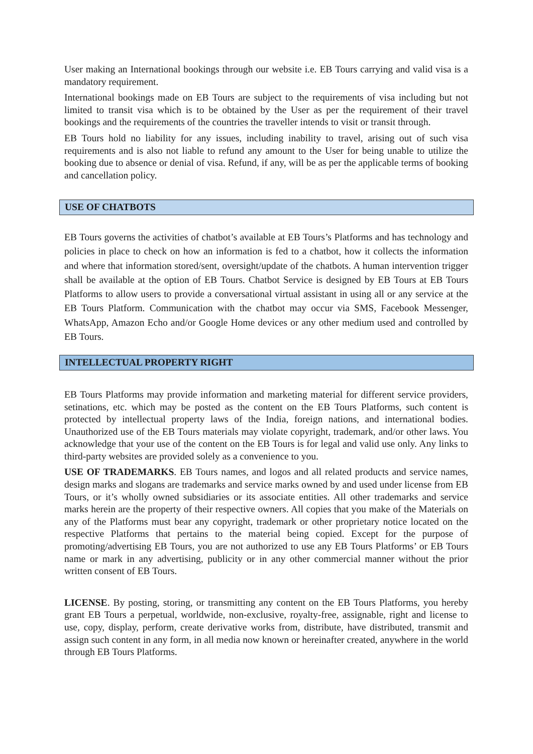User making an International bookings through our website i.e. EB Tours carrying and valid visa is a mandatory requirement.
International bookings made on EB Tours are subject to the requirements of visa including but not limited to transit visa which is to be obtained by the User as per the requirement of their travel bookings and the requirements of the countries the traveller intends to visit or transit through.
EB Tours hold no liability for any issues, including inability to travel, arising out of such visa requirements and is also not liable to refund any amount to the User for being unable to utilize the booking due to absence or denial of visa. Refund, if any, will be as per the applicable terms of booking and cancellation policy.
USE OF CHATBOTS
EB Tours governs the activities of chatbot’s available at EB Tours’s Platforms and has technology and policies in place to check on how an information is fed to a chatbot, how it collects the information and where that information stored/sent, oversight/update of the chatbots. A human intervention trigger shall be available at the option of EB Tours. Chatbot Service is designed by EB Tours at EB Tours Platforms to allow users to provide a conversational virtual assistant in using all or any service at the EB Tours Platform. Communication with the chatbot may occur via SMS, Facebook Messenger, WhatsApp, Amazon Echo and/or Google Home devices or any other medium used and controlled by EB Tours.
INTELLECTUAL PROPERTY RIGHT
EB Tours Platforms may provide information and marketing material for different service providers, setinations, etc. which may be posted as the content on the EB Tours Platforms, such content is protected by intellectual property laws of the India, foreign nations, and international bodies. Unauthorized use of the EB Tours materials may violate copyright, trademark, and/or other laws. You acknowledge that your use of the content on the EB Tours is for legal and valid use only. Any links to third-party websites are provided solely as a convenience to you.
USE OF TRADEMARKS. EB Tours names, and logos and all related products and service names, design marks and slogans are trademarks and service marks owned by and used under license from EB Tours, or it’s wholly owned subsidiaries or its associate entities. All other trademarks and service marks herein are the property of their respective owners. All copies that you make of the Materials on any of the Platforms must bear any copyright, trademark or other proprietary notice located on the respective Platforms that pertains to the material being copied. Except for the purpose of promoting/advertising EB Tours, you are not authorized to use any EB Tours Platforms’ or EB Tours name or mark in any advertising, publicity or in any other commercial manner without the prior written consent of EB Tours.
LICENSE. By posting, storing, or transmitting any content on the EB Tours Platforms, you hereby grant EB Tours a perpetual, worldwide, non-exclusive, royalty-free, assignable, right and license to use, copy, display, perform, create derivative works from, distribute, have distributed, transmit and assign such content in any form, in all media now known or hereinafter created, anywhere in the world through EB Tours Platforms.